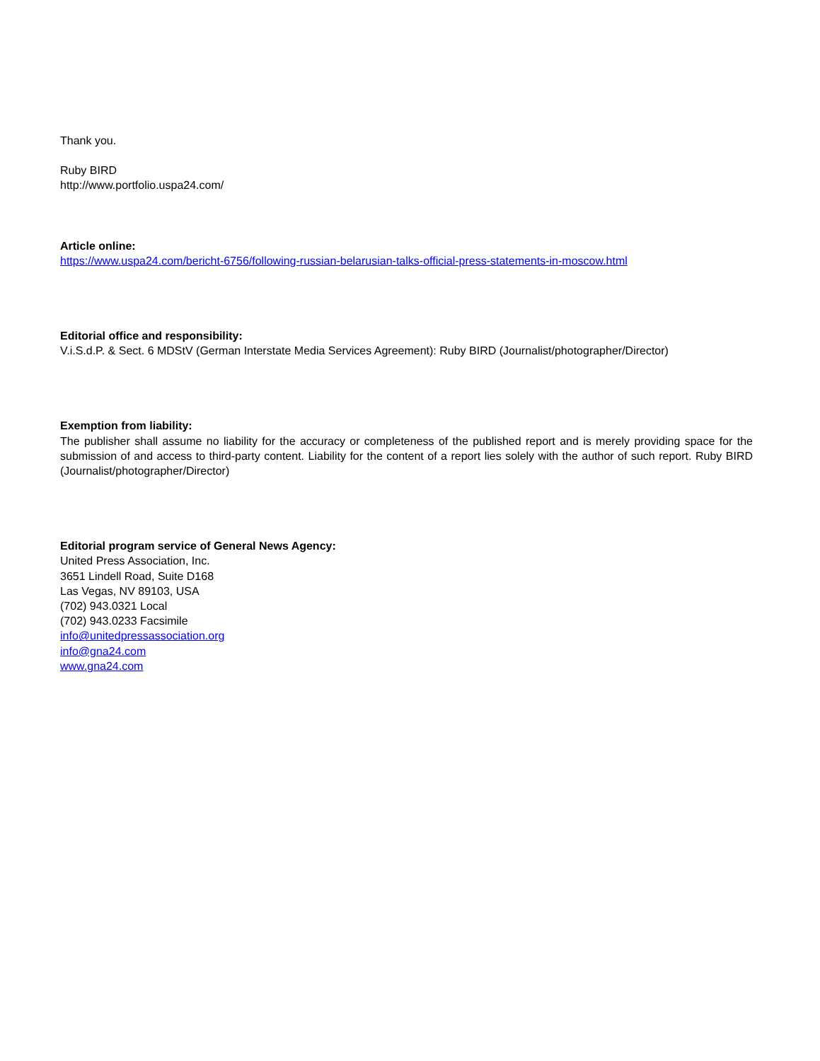Thank you.
Ruby BIRD
http://www.portfolio.uspa24.com/
Article online:
https://www.uspa24.com/bericht-6756/following-russian-belarusian-talks-official-press-statements-in-moscow.html
Editorial office and responsibility:
V.i.S.d.P. & Sect. 6 MDStV (German Interstate Media Services Agreement): Ruby BIRD (Journalist/photographer/Director)
Exemption from liability:
The publisher shall assume no liability for the accuracy or completeness of the published report and is merely providing space for the submission of and access to third-party content. Liability for the content of a report lies solely with the author of such report. Ruby BIRD (Journalist/photographer/Director)
Editorial program service of General News Agency:
United Press Association, Inc.
3651 Lindell Road, Suite D168
Las Vegas, NV 89103, USA
(702) 943.0321 Local
(702) 943.0233 Facsimile
info@unitedpressassociation.org
info@gna24.com
www.gna24.com